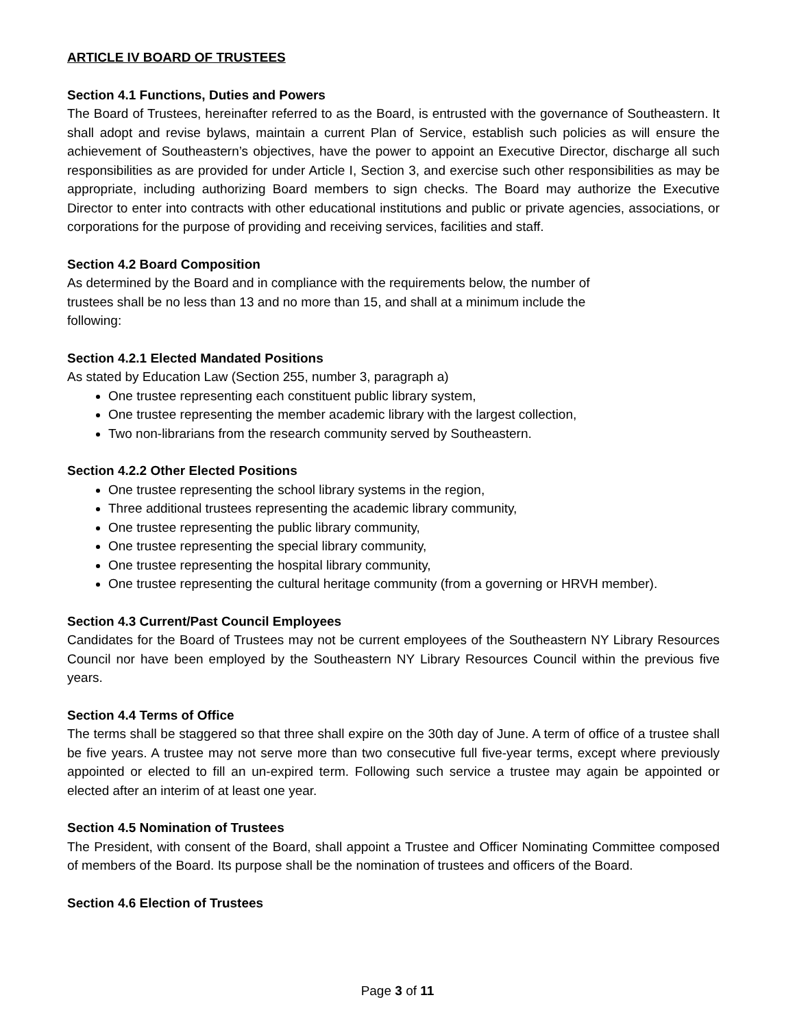ARTICLE IV BOARD OF TRUSTEES
Section 4.1 Functions, Duties and Powers
The Board of Trustees, hereinafter referred to as the Board, is entrusted with the governance of Southeastern. It shall adopt and revise bylaws, maintain a current Plan of Service, establish such policies as will ensure the achievement of Southeastern’s objectives, have the power to appoint an Executive Director, discharge all such responsibilities as are provided for under Article I, Section 3, and exercise such other responsibilities as may be appropriate, including authorizing Board members to sign checks. The Board may authorize the Executive Director to enter into contracts with other educational institutions and public or private agencies, associations, or corporations for the purpose of providing and receiving services, facilities and staff.
Section 4.2 Board Composition
As determined by the Board and in compliance with the requirements below, the number of
trustees shall be no less than 13 and no more than 15, and shall at a minimum include the
following:
Section 4.2.1 Elected Mandated Positions
As stated by Education Law (Section 255, number 3, paragraph a)
One trustee representing each constituent public library system,
One trustee representing the member academic library with the largest collection,
Two non-librarians from the research community served by Southeastern.
Section 4.2.2 Other Elected Positions
One trustee representing the school library systems in the region,
Three additional trustees representing the academic library community,
One trustee representing the public library community,
One trustee representing the special library community,
One trustee representing the hospital library community,
One trustee representing the cultural heritage community (from a governing or HRVH member).
Section 4.3 Current/Past Council Employees
Candidates for the Board of Trustees may not be current employees of the Southeastern NY Library Resources Council nor have been employed by the Southeastern NY Library Resources Council within the previous five years.
Section 4.4 Terms of Office
The terms shall be staggered so that three shall expire on the 30th day of June. A term of office of a trustee shall be five years. A trustee may not serve more than two consecutive full five-year terms, except where previously appointed or elected to fill an un-expired term. Following such service a trustee may again be appointed or elected after an interim of at least one year.
Section 4.5 Nomination of Trustees
The President, with consent of the Board, shall appoint a Trustee and Officer Nominating Committee composed of members of the Board. Its purpose shall be the nomination of trustees and officers of the Board.
Section 4.6 Election of Trustees
Page 3 of 11